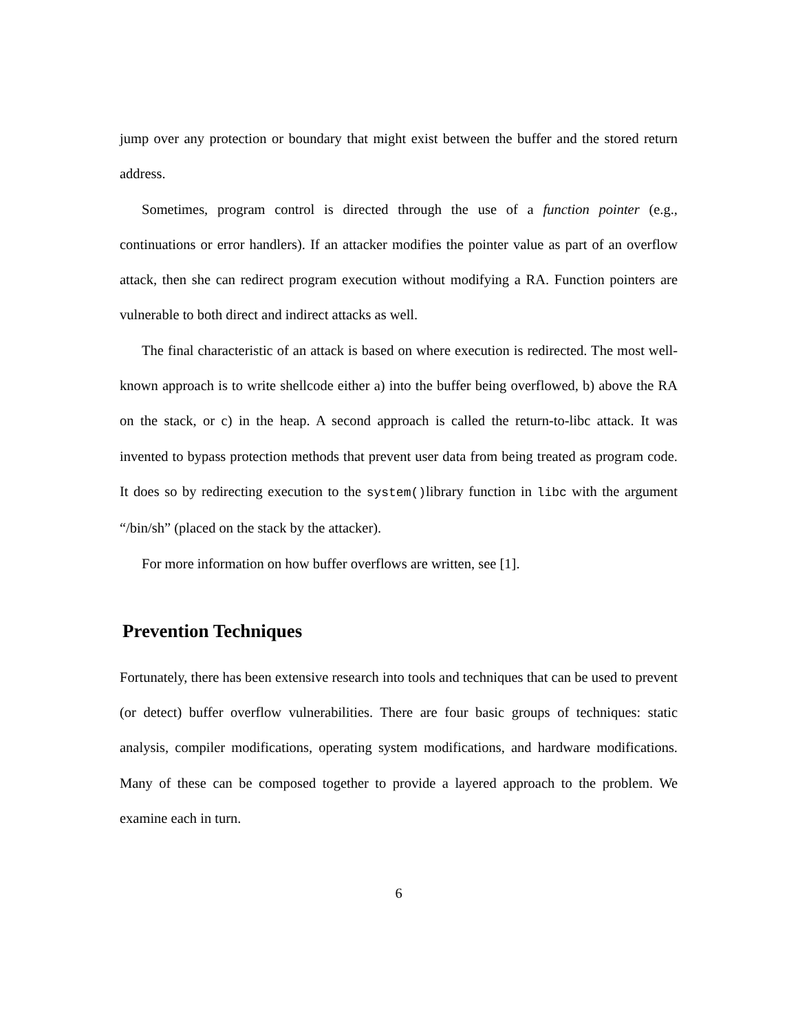jump over any protection or boundary that might exist between the buffer and the stored return address.
Sometimes, program control is directed through the use of a function pointer (e.g., continuations or error handlers). If an attacker modifies the pointer value as part of an overflow attack, then she can redirect program execution without modifying a RA. Function pointers are vulnerable to both direct and indirect attacks as well.
The final characteristic of an attack is based on where execution is redirected. The most well-known approach is to write shellcode either a) into the buffer being overflowed, b) above the RA on the stack, or c) in the heap. A second approach is called the return-to-libc attack. It was invented to bypass protection methods that prevent user data from being treated as program code. It does so by redirecting execution to the system()library function in libc with the argument “/bin/sh” (placed on the stack by the attacker).
For more information on how buffer overflows are written, see [1].
Prevention Techniques
Fortunately, there has been extensive research into tools and techniques that can be used to prevent (or detect) buffer overflow vulnerabilities. There are four basic groups of techniques: static analysis, compiler modifications, operating system modifications, and hardware modifications. Many of these can be composed together to provide a layered approach to the problem. We examine each in turn.
6